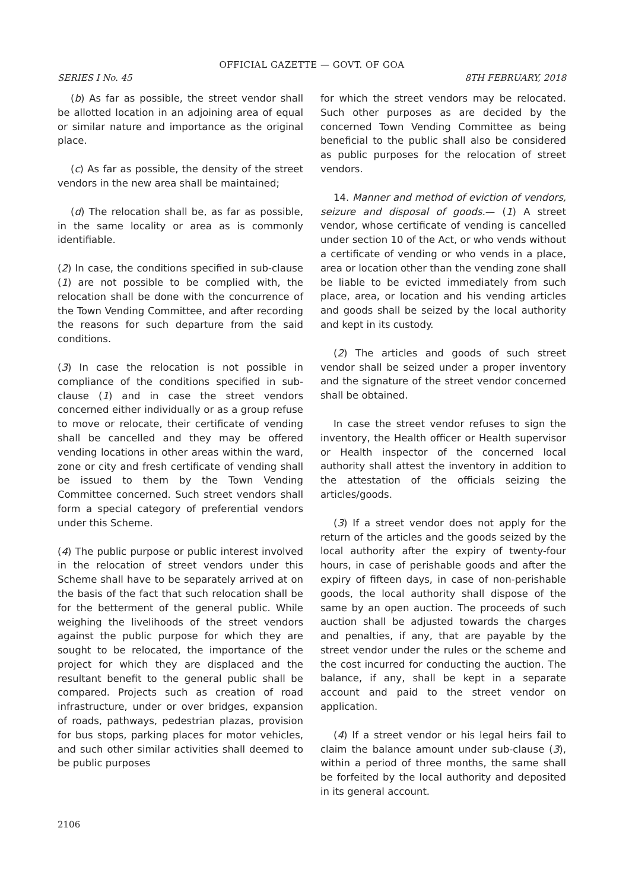OFFICIAL GAZETTE — GOVT. OF GOA
SERIES I No. 45 8TH FEBRUARY, 2018
(b) As far as possible, the street vendor shall be allotted location in an adjoining area of equal or similar nature and importance as the original place.
(c) As far as possible, the density of the street vendors in the new area shall be maintained;
(d) The relocation shall be, as far as possible, in the same locality or area as is commonly identifiable.
(2) In case, the conditions specified in sub-clause (1) are not possible to be complied with, the relocation shall be done with the concurrence of the Town Vending Committee, and after recording the reasons for such departure from the said conditions.
(3) In case the relocation is not possible in compliance of the conditions specified in sub-clause (1) and in case the street vendors concerned either individually or as a group refuse to move or relocate, their certificate of vending shall be cancelled and they may be offered vending locations in other areas within the ward, zone or city and fresh certificate of vending shall be issued to them by the Town Vending Committee concerned. Such street vendors shall form a special category of preferential vendors under this Scheme.
(4) The public purpose or public interest involved in the relocation of street vendors under this Scheme shall have to be separately arrived at on the basis of the fact that such relocation shall be for the betterment of the general public. While weighing the livelihoods of the street vendors against the public purpose for which they are sought to be relocated, the importance of the project for which they are displaced and the resultant benefit to the general public shall be compared. Projects such as creation of road infrastructure, under or over bridges, expansion of roads, pathways, pedestrian plazas, provision for bus stops, parking places for motor vehicles, and such other similar activities shall deemed to be public purposes
for which the street vendors may be relocated. Such other purposes as are decided by the concerned Town Vending Committee as being beneficial to the public shall also be considered as public purposes for the relocation of street vendors.
14. Manner and method of eviction of vendors, seizure and disposal of goods.— (1) A street vendor, whose certificate of vending is cancelled under section 10 of the Act, or who vends without a certificate of vending or who vends in a place, area or location other than the vending zone shall be liable to be evicted immediately from such place, area, or location and his vending articles and goods shall be seized by the local authority and kept in its custody.
(2) The articles and goods of such street vendor shall be seized under a proper inventory and the signature of the street vendor concerned shall be obtained.
In case the street vendor refuses to sign the inventory, the Health officer or Health supervisor or Health inspector of the concerned local authority shall attest the inventory in addition to the attestation of the officials seizing the articles/goods.
(3) If a street vendor does not apply for the return of the articles and the goods seized by the local authority after the expiry of twenty-four hours, in case of perishable goods and after the expiry of fifteen days, in case of non-perishable goods, the local authority shall dispose of the same by an open auction. The proceeds of such auction shall be adjusted towards the charges and penalties, if any, that are payable by the street vendor under the rules or the scheme and the cost incurred for conducting the auction. The balance, if any, shall be kept in a separate account and paid to the street vendor on application.
(4) If a street vendor or his legal heirs fail to claim the balance amount under sub-clause (3), within a period of three months, the same shall be forfeited by the local authority and deposited in its general account.
2106